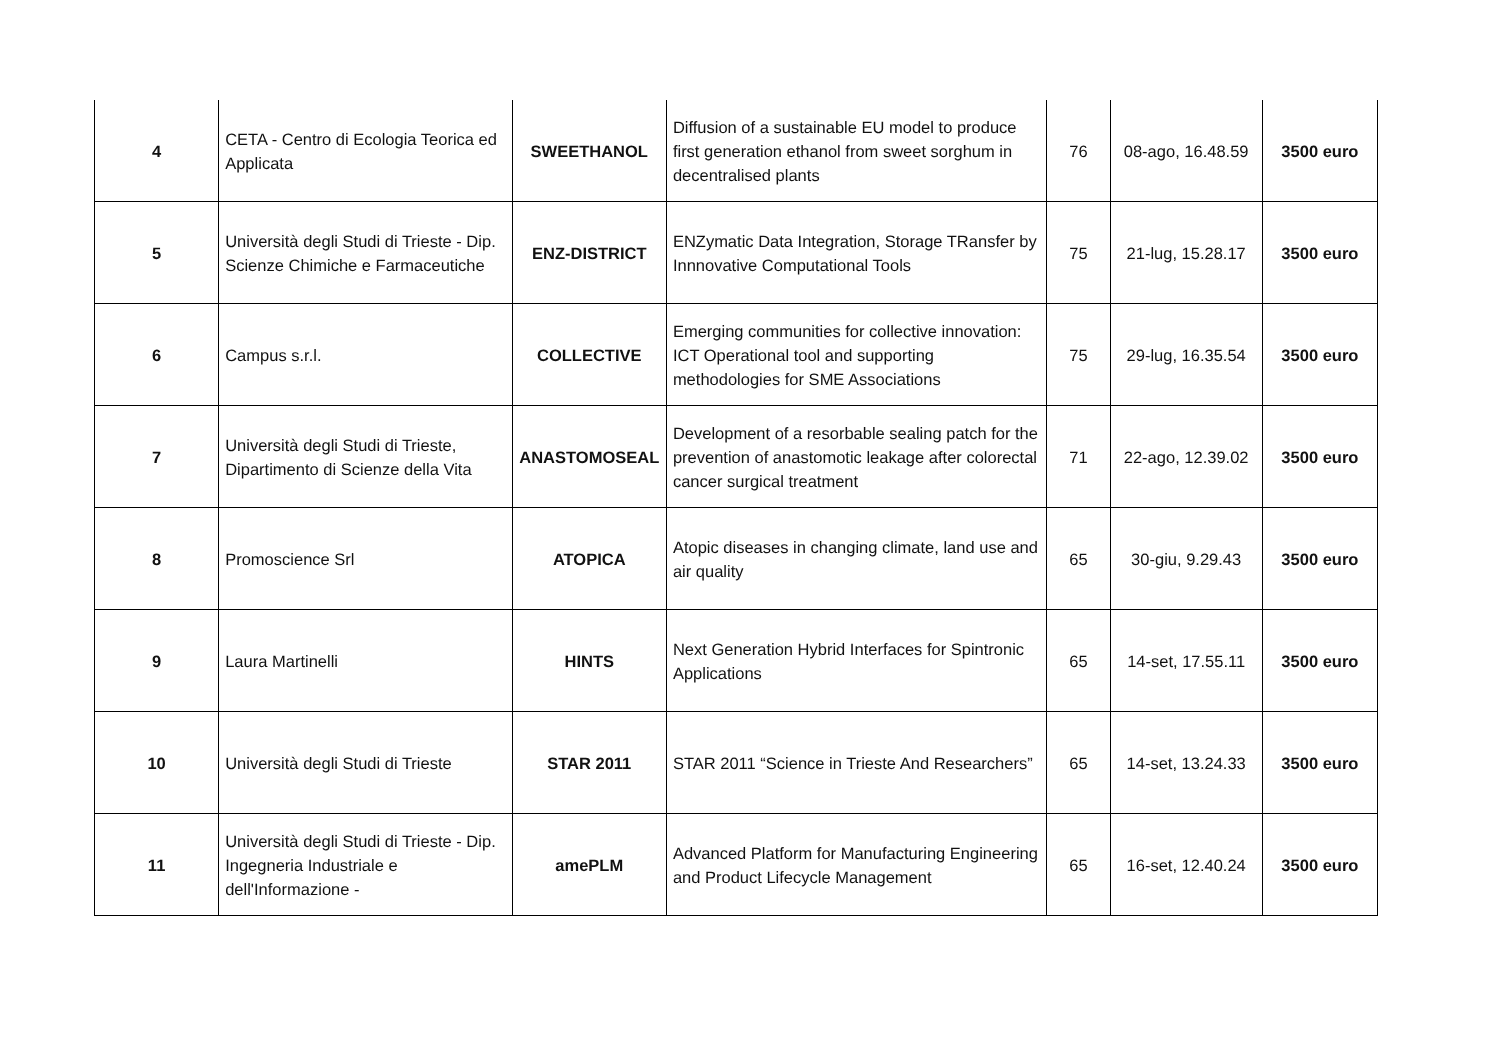| 4 | CETA - Centro di Ecologia Teorica ed Applicata | SWEETHANOL | Diffusion of a sustainable EU model to produce first generation ethanol from sweet sorghum in decentralised plants | 76 | 08-ago, 16.48.59 | 3500 euro |
| 5 | Università degli Studi di Trieste - Dip. Scienze Chimiche e Farmaceutiche | ENZ-DISTRICT | ENZymatic Data Integration, Storage TRansfer by Innnovative Computational Tools | 75 | 21-lug, 15.28.17 | 3500 euro |
| 6 | Campus s.r.l. | COLLECTIVE | Emerging communities for collective innovation: ICT Operational tool and supporting methodologies for SME Associations | 75 | 29-lug, 16.35.54 | 3500 euro |
| 7 | Università degli Studi di Trieste, Dipartimento di Scienze della Vita | ANASTOMOSEAL | Development of a resorbable sealing patch for the prevention of anastomotic leakage after colorectal cancer surgical treatment | 71 | 22-ago, 12.39.02 | 3500 euro |
| 8 | Promoscience Srl | ATOPICA | Atopic diseases in changing climate, land use and air quality | 65 | 30-giu, 9.29.43 | 3500 euro |
| 9 | Laura Martinelli | HINTS | Next Generation Hybrid Interfaces for Spintronic Applications | 65 | 14-set, 17.55.11 | 3500 euro |
| 10 | Università degli Studi di Trieste | STAR 2011 | STAR 2011 “Science in Trieste And Researchers” | 65 | 14-set, 13.24.33 | 3500 euro |
| 11 | Università degli Studi di Trieste - Dip. Ingegneria Industriale e dell'Informazione - | amePLM | Advanced Platform for Manufacturing Engineering and Product Lifecycle Management | 65 | 16-set, 12.40.24 | 3500 euro |